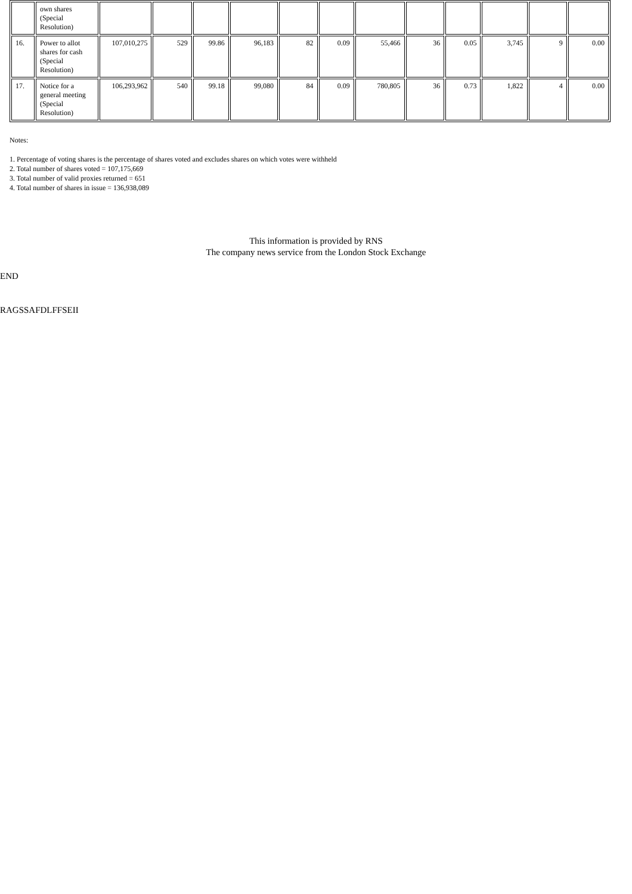| | own shares (Special Resolution) | | | | | | | | | | | | |
| 16. | Power to allot shares for cash (Special Resolution) | 107,010,275 | 529 | 99.86 | 96,183 | 82 | 0.09 | 55,466 | 36 | 0.05 | 3,745 | 9 | 0.00 |
| 17. | Notice for a general meeting (Special Resolution) | 106,293,962 | 540 | 99.18 | 99,080 | 84 | 0.09 | 780,805 | 36 | 0.73 | 1,822 | 4 | 0.00 |
Notes:
1. Percentage of voting shares is the percentage of shares voted and excludes shares on which votes were withheld
2. Total number of shares voted = 107,175,669
3. Total number of valid proxies returned = 651
4. Total number of shares in issue = 136,938,089
This information is provided by RNS
The company news service from the London Stock Exchange
END
RAGSSAFDLFFSEII